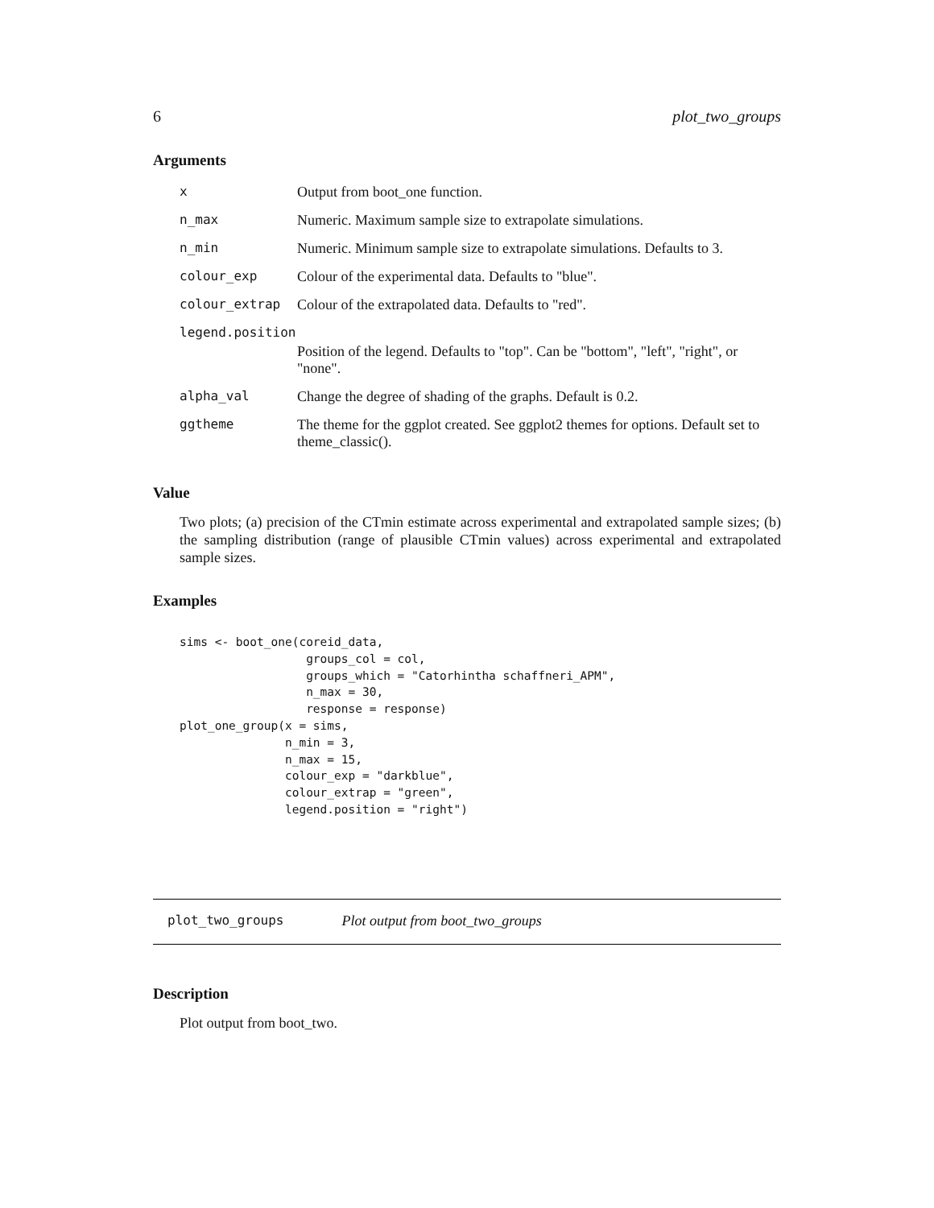6 plot_two_groups
Arguments
| x | Output from boot_one function. |
| n_max | Numeric. Maximum sample size to extrapolate simulations. |
| n_min | Numeric. Minimum sample size to extrapolate simulations. Defaults to 3. |
| colour_exp | Colour of the experimental data. Defaults to "blue". |
| colour_extrap | Colour of the extrapolated data. Defaults to "red". |
| legend.position | |
| | Position of the legend. Defaults to "top". Can be "bottom", "left", "right", or "none". |
| alpha_val | Change the degree of shading of the graphs. Default is 0.2. |
| ggtheme | The theme for the ggplot created. See ggplot2 themes for options. Default set to theme_classic(). |
Value
Two plots; (a) precision of the CTmin estimate across experimental and extrapolated sample sizes; (b) the sampling distribution (range of plausible CTmin values) across experimental and extrapolated sample sizes.
Examples
sims <- boot_one(coreid_data,
                  groups_col = col,
                  groups_which = "Catorhintha schaffneri_APM",
                  n_max = 30,
                  response = response)
plot_one_group(x = sims,
               n_min = 3,
               n_max = 15,
               colour_exp = "darkblue",
               colour_extrap = "green",
               legend.position = "right")
plot_two_groups Plot output from boot_two_groups
Description
Plot output from boot_two.